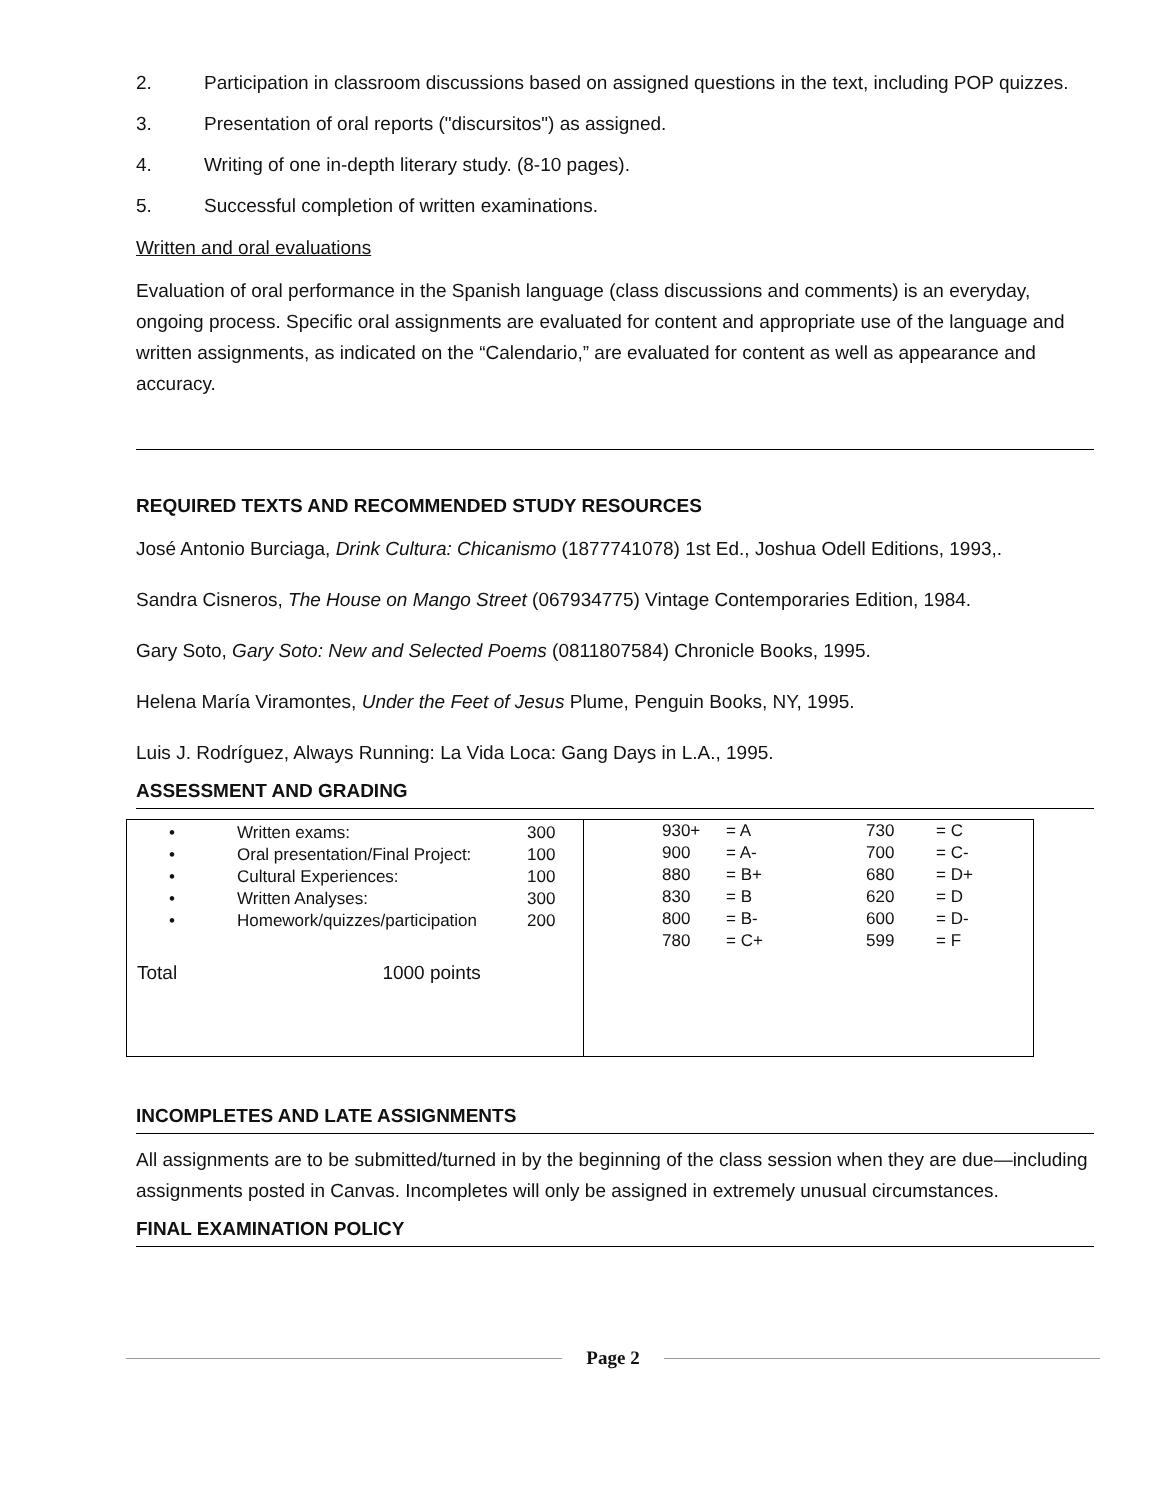2. Participation in classroom discussions based on assigned questions in the text, including POP quizzes.
3. Presentation of oral reports ("discursitos") as assigned.
4. Writing of one in-depth literary study. (8-10 pages).
5. Successful completion of written examinations.
Written and oral evaluations
Evaluation of oral performance in the Spanish language (class discussions and comments) is an everyday, ongoing process. Specific oral assignments are evaluated for content and appropriate use of the language and written assignments, as indicated on the “Calendario,” are evaluated for content as well as appearance and accuracy.
REQUIRED TEXTS AND RECOMMENDED STUDY RESOURCES
José Antonio Burciaga, Drink Cultura: Chicanismo (1877741078) 1st Ed., Joshua Odell Editions, 1993,.
Sandra Cisneros, The House on Mango Street (067934775) Vintage Contemporaries Edition, 1984.
Gary Soto, Gary Soto: New and Selected Poems (0811807584) Chronicle Books, 1995.
Helena María Viramontes, Under the Feet of Jesus Plume, Penguin Books, NY, 1995.
Luis J. Rodríguez, Always Running: La Vida Loca: Gang Days in L.A., 1995.
ASSESSMENT AND GRADING
| • | Written exams: | 300 |
| • | Oral presentation/Final Project: | 100 |
| • | Cultural Experiences: | 100 |
| • | Written Analyses: | 300 |
| • | Homework/quizzes/participation | 200 |
Total 1000 points
| 930+ | = A | 730 | = C |
| 900 | = A- | 700 | = C- |
| 880 | = B+ | 680 | = D+ |
| 830 | = B | 620 | = D |
| 800 | = B- | 600 | = D- |
| 780 | = C+ | 599 | = F |
INCOMPLETES AND LATE ASSIGNMENTS
All assignments are to be submitted/turned in by the beginning of the class session when they are due—including assignments posted in Canvas. Incompletes will only be assigned in extremely unusual circumstances.
FINAL EXAMINATION POLICY
Page 2